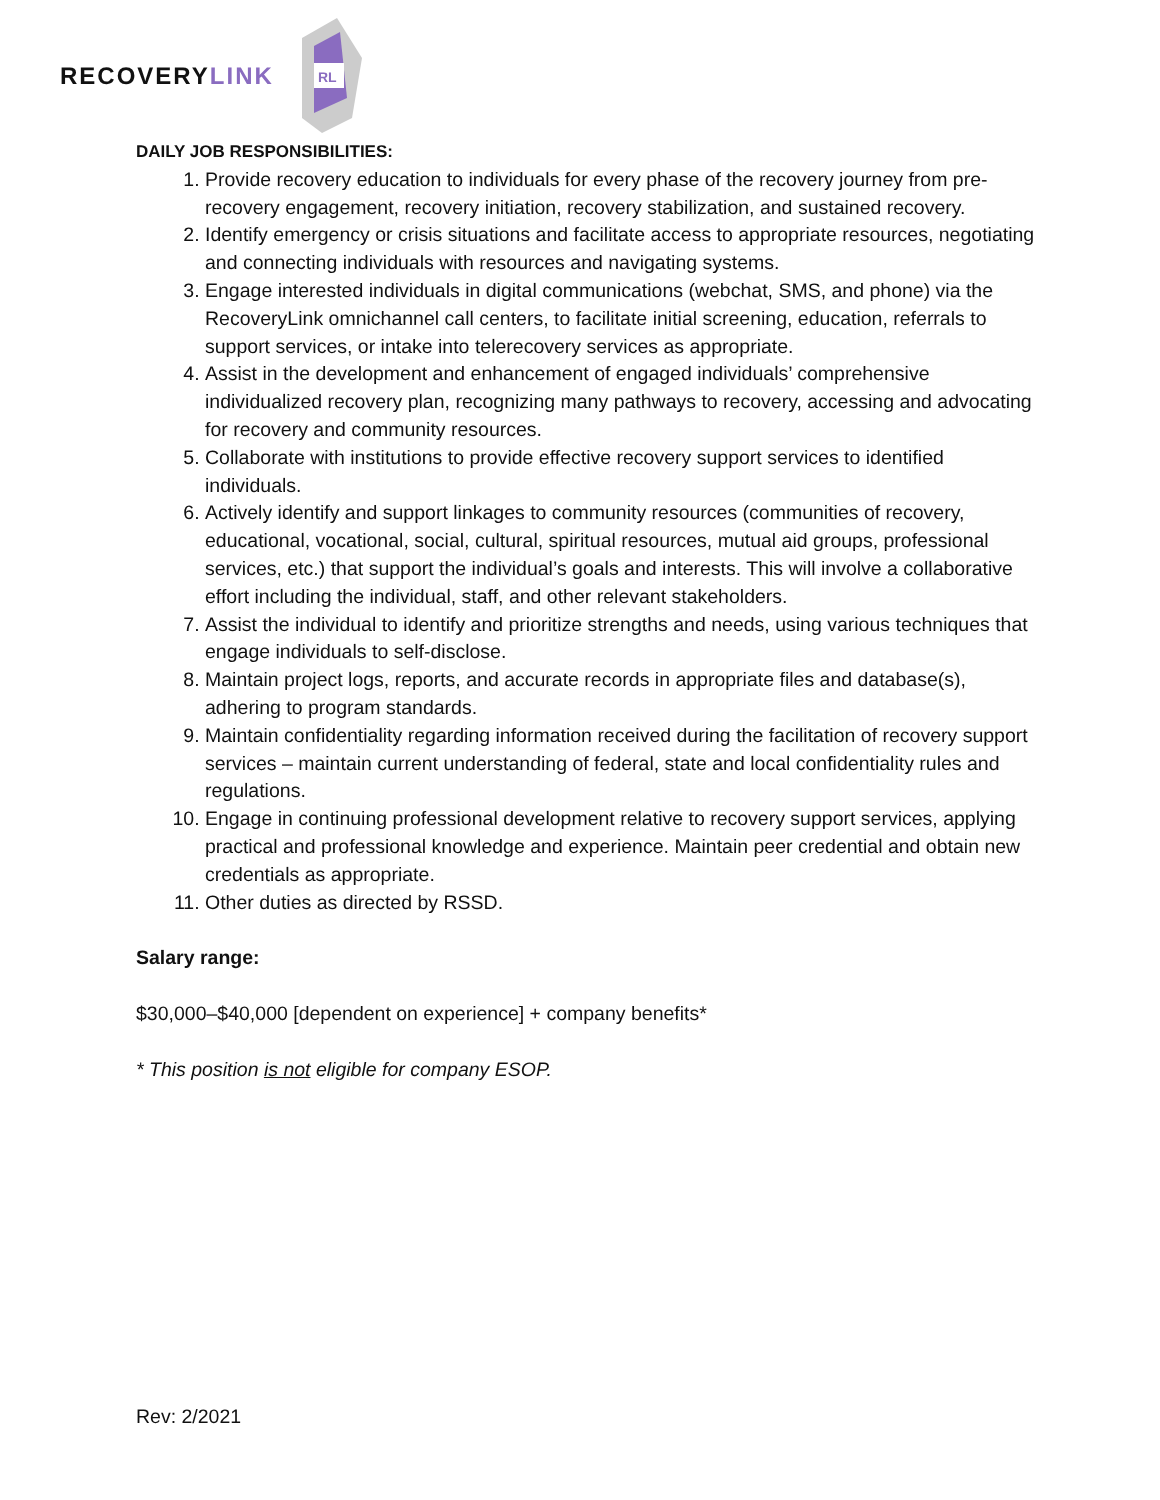RECOVERY LINK
RL
DAILY JOB RESPONSIBILITIES:
1. Provide recovery education to individuals for every phase of the recovery journey from pre-recovery engagement, recovery initiation, recovery stabilization, and sustained recovery.
2. Identify emergency or crisis situations and facilitate access to appropriate resources, negotiating and connecting individuals with resources and navigating systems.
3. Engage interested individuals in digital communications (webchat, SMS, and phone) via the RecoveryLink omnichannel call centers, to facilitate initial screening, education, referrals to support services, or intake into telerecovery services as appropriate.
4. Assist in the development and enhancement of engaged individuals’ comprehensive individualized recovery plan, recognizing many pathways to recovery, accessing and advocating for recovery and community resources.
5. Collaborate with institutions to provide effective recovery support services to identified individuals.
6. Actively identify and support linkages to community resources (communities of recovery, educational, vocational, social, cultural, spiritual resources, mutual aid groups, professional services, etc.) that support the individual’s goals and interests. This will involve a collaborative effort including the individual, staff, and other relevant stakeholders.
7. Assist the individual to identify and prioritize strengths and needs, using various techniques that engage individuals to self-disclose.
8. Maintain project logs, reports, and accurate records in appropriate files and database(s), adhering to program standards.
9. Maintain confidentiality regarding information received during the facilitation of recovery support services – maintain current understanding of federal, state and local confidentiality rules and regulations.
10. Engage in continuing professional development relative to recovery support services, applying practical and professional knowledge and experience. Maintain peer credential and obtain new credentials as appropriate.
11. Other duties as directed by RSSD.
Salary range:
$30,000–$40,000 [dependent on experience] + company benefits*
* This position is not eligible for company ESOP.
Rev: 2/2021